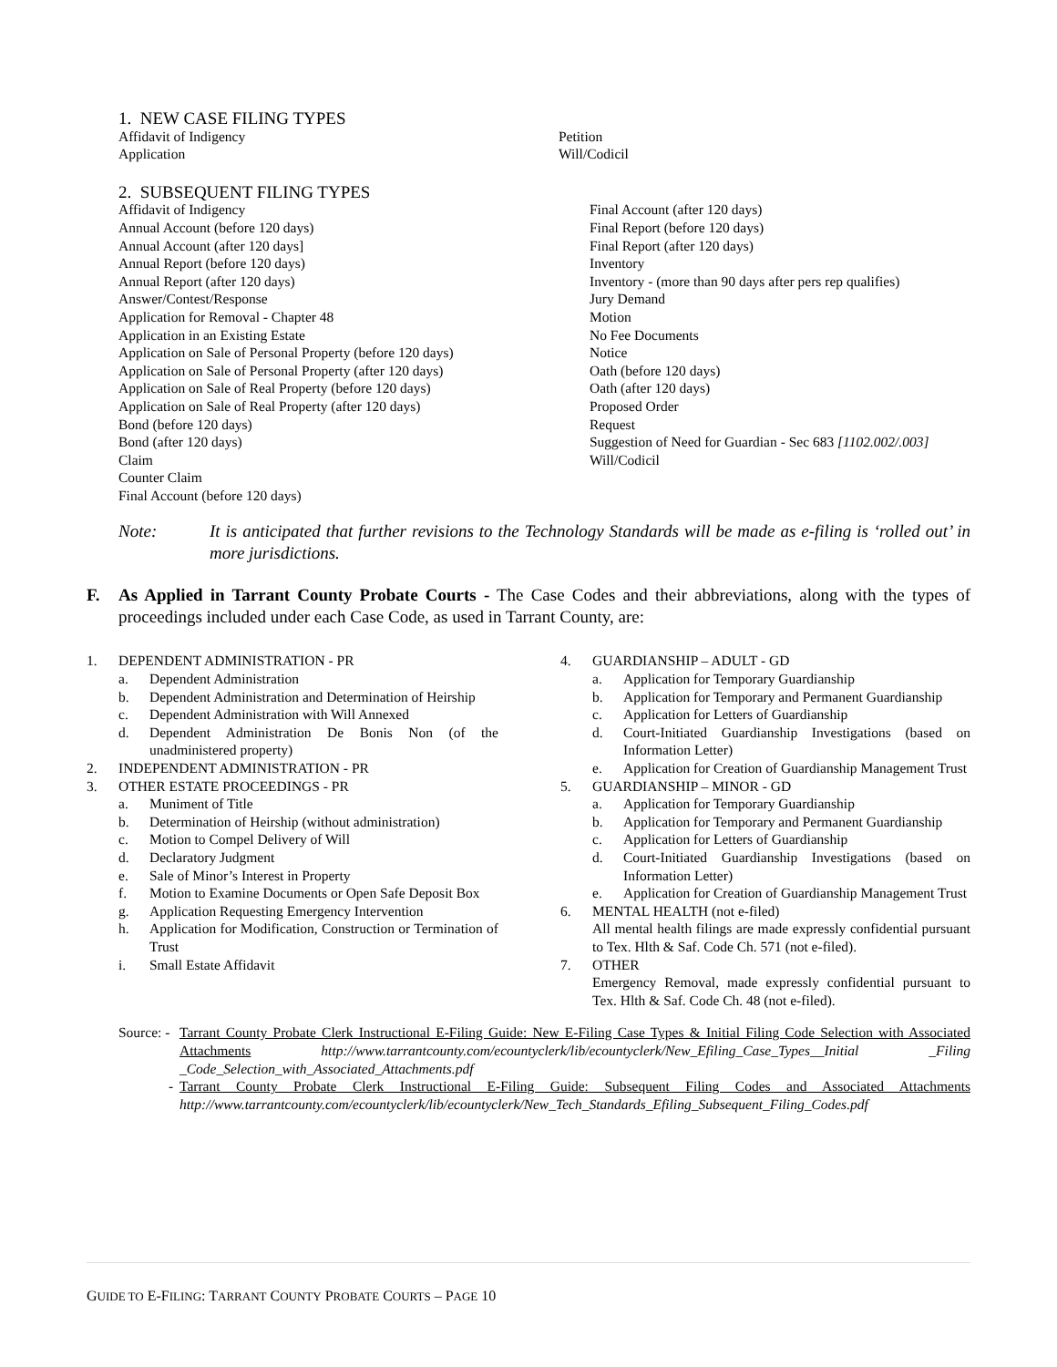1. NEW CASE FILING TYPES
Affidavit of Indigency
Application
Petition
Will/Codicil
2. SUBSEQUENT FILING TYPES
Affidavit of Indigency
Annual Account (before 120 days)
Annual Account (after 120 days]
Annual Report (before 120 days)
Annual Report (after 120 days)
Answer/Contest/Response
Application for Removal - Chapter 48
Application in an Existing Estate
Application on Sale of Personal Property (before 120 days)
Application on Sale of Personal Property (after 120 days)
Application on Sale of Real Property (before 120 days)
Application on Sale of Real Property (after 120 days)
Bond (before 120 days)
Bond (after 120 days)
Claim
Counter Claim
Final Account (before 120 days)
Final Account (after 120 days)
Final Report (before 120 days)
Final Report (after 120 days)
Inventory
Inventory - (more than 90 days after pers rep qualifies)
Jury Demand
Motion
No Fee Documents
Notice
Oath (before 120 days)
Oath (after 120 days)
Proposed Order
Request
Suggestion of Need for Guardian - Sec 683 [1102.002/.003]
Will/Codicil
Note: It is anticipated that further revisions to the Technology Standards will be made as e-filing is ‘rolled out’ in more jurisdictions.
F. As Applied in Tarrant County Probate Courts - The Case Codes and their abbreviations, along with the types of proceedings included under each Case Code, as used in Tarrant County, are:
1. DEPENDENT ADMINISTRATION - PR
a. Dependent Administration
b. Dependent Administration and Determination of Heirship
c. Dependent Administration with Will Annexed
d. Dependent Administration De Bonis Non (of the unadministered property)
2. INDEPENDENT ADMINISTRATION - PR
3. OTHER ESTATE PROCEEDINGS - PR
a. Muniment of Title
b. Determination of Heirship (without administration)
c. Motion to Compel Delivery of Will
d. Declaratory Judgment
e. Sale of Minor’s Interest in Property
f. Motion to Examine Documents or Open Safe Deposit Box
g. Application Requesting Emergency Intervention
h. Application for Modification, Construction or Termination of Trust
i. Small Estate Affidavit
4. GUARDIANSHIP – ADULT - GD
a. Application for Temporary Guardianship
b. Application for Temporary and Permanent Guardianship
c. Application for Letters of Guardianship
d. Court-Initiated Guardianship Investigations (based on Information Letter)
e. Application for Creation of Guardianship Management Trust
5. GUARDIANSHIP – MINOR - GD
a. Application for Temporary Guardianship
b. Application for Temporary and Permanent Guardianship
c. Application for Letters of Guardianship
d. Court-Initiated Guardianship Investigations (based on Information Letter)
e. Application for Creation of Guardianship Management Trust
6. MENTAL HEALTH (not e-filed)
All mental health filings are made expressly confidential pursuant to Tex. Hlth & Saf. Code Ch. 571 (not e-filed).
7. OTHER
Emergency Removal, made expressly confidential pursuant to Tex. Hlth & Saf. Code Ch. 48 (not e-filed).
Source: -
Tarrant County Probate Clerk Instructional E-Filing Guide: New E-Filing Case Types & Initial Filing Code Selection with Associated Attachments http://www.tarrantcounty.com/ecountyclerk/lib/ecountyclerk/New_Efiling_Case_Types__Initial _Filing _Code_Selection_with_Associated_Attachments.pdf
- Tarrant County Probate Clerk Instructional E-Filing Guide: Subsequent Filing Codes and Associated Attachments http://www.tarrantcounty.com/ecountyclerk/lib/ecountyclerk/New_Tech_Standards_Efiling_Subsequent_Filing_Codes.pdf
GUIDE TO E-FILING: TARRANT COUNTY PROBATE COURTS – PAGE 10